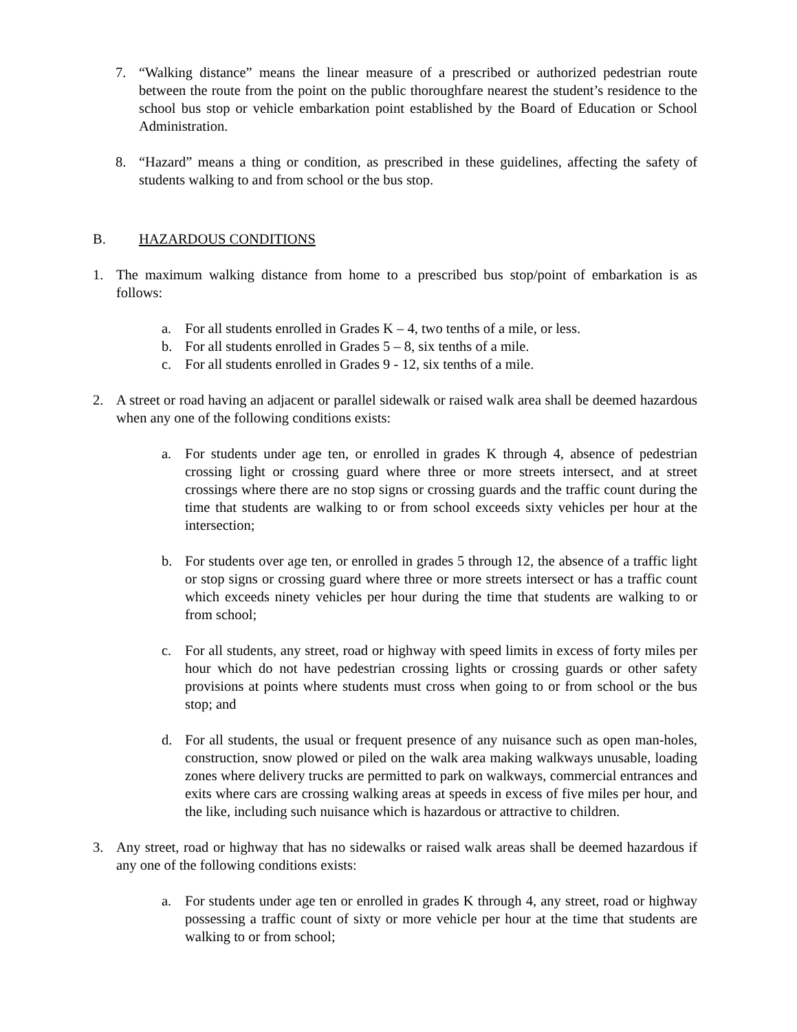7. “Walking distance” means the linear measure of a prescribed or authorized pedestrian route between the route from the point on the public thoroughfare nearest the student’s residence to the school bus stop or vehicle embarkation point established by the Board of Education or School Administration.
8. “Hazard” means a thing or condition, as prescribed in these guidelines, affecting the safety of students walking to and from school or the bus stop.
B. HAZARDOUS CONDITIONS
1. The maximum walking distance from home to a prescribed bus stop/point of embarkation is as follows:
a. For all students enrolled in Grades K – 4, two tenths of a mile, or less.
b. For all students enrolled in Grades 5 – 8, six tenths of a mile.
c. For all students enrolled in Grades 9 - 12, six tenths of a mile.
2. A street or road having an adjacent or parallel sidewalk or raised walk area shall be deemed hazardous when any one of the following conditions exists:
a. For students under age ten, or enrolled in grades K through 4, absence of pedestrian crossing light or crossing guard where three or more streets intersect, and at street crossings where there are no stop signs or crossing guards and the traffic count during the time that students are walking to or from school exceeds sixty vehicles per hour at the intersection;
b. For students over age ten, or enrolled in grades 5 through 12, the absence of a traffic light or stop signs or crossing guard where three or more streets intersect or has a traffic count which exceeds ninety vehicles per hour during the time that students are walking to or from school;
c. For all students, any street, road or highway with speed limits in excess of forty miles per hour which do not have pedestrian crossing lights or crossing guards or other safety provisions at points where students must cross when going to or from school or the bus stop; and
d. For all students, the usual or frequent presence of any nuisance such as open man-holes, construction, snow plowed or piled on the walk area making walkways unusable, loading zones where delivery trucks are permitted to park on walkways, commercial entrances and exits where cars are crossing walking areas at speeds in excess of five miles per hour, and the like, including such nuisance which is hazardous or attractive to children.
3. Any street, road or highway that has no sidewalks or raised walk areas shall be deemed hazardous if any one of the following conditions exists:
a. For students under age ten or enrolled in grades K through 4, any street, road or highway possessing a traffic count of sixty or more vehicle per hour at the time that students are walking to or from school;